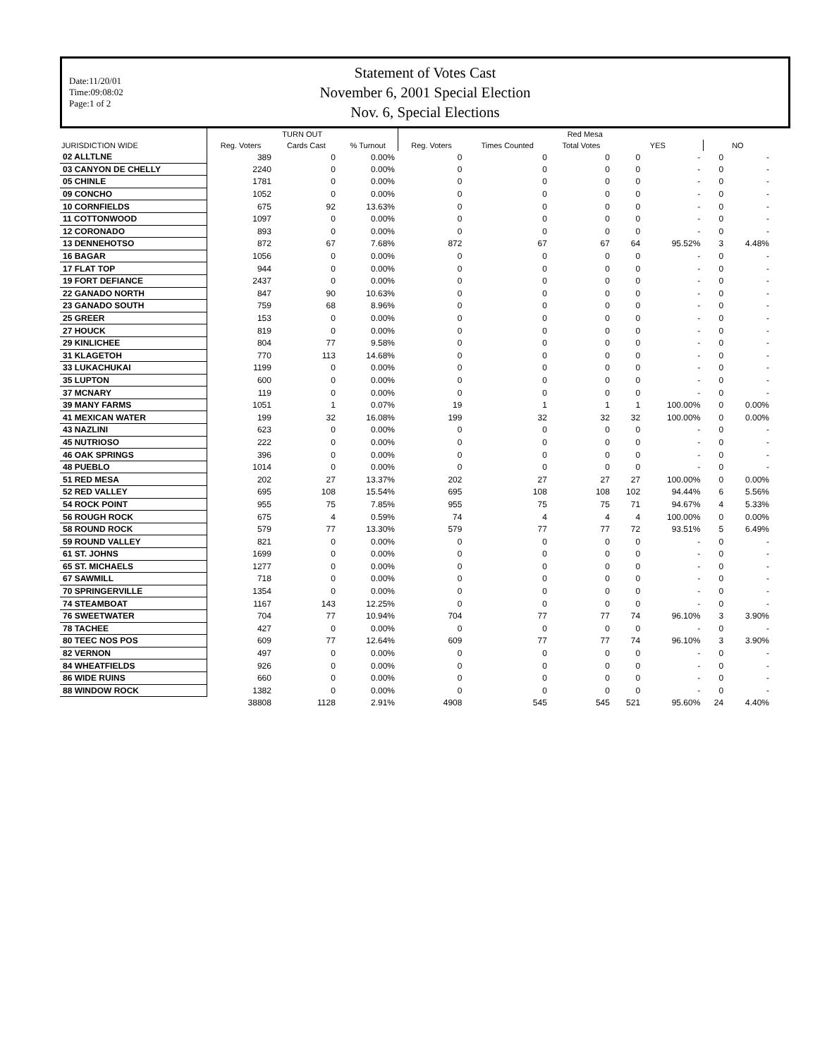Date:11/20/01
Time:09:08:02
Page:1 of 2
Statement of Votes Cast
November 6, 2001 Special Election
Nov. 6, Special Elections
| | TURN OUT | | | Red Mesa | | | | | | |
| --- | --- | --- | --- | --- | --- | --- | --- | --- | --- | --- |
| JURISDICTION WIDE | Reg. Voters | Cards Cast | % Turnout | Reg. Voters | Times Counted | Total Votes | YES | | NO | |
| 02 ALLTLNE | 389 | 0 | 0.00% | 0 | 0 | 0 | 0 | - | 0 | - |
| 03 CANYON DE CHELLY | 2240 | 0 | 0.00% | 0 | 0 | 0 | 0 | - | 0 | - |
| 05 CHINLE | 1781 | 0 | 0.00% | 0 | 0 | 0 | 0 | - | 0 | - |
| 09 CONCHO | 1052 | 0 | 0.00% | 0 | 0 | 0 | 0 | - | 0 | - |
| 10 CORNFIELDS | 675 | 92 | 13.63% | 0 | 0 | 0 | 0 | - | 0 | - |
| 11 COTTONWOOD | 1097 | 0 | 0.00% | 0 | 0 | 0 | 0 | - | 0 | - |
| 12 CORONADO | 893 | 0 | 0.00% | 0 | 0 | 0 | 0 | - | 0 | - |
| 13 DENNEHOTSO | 872 | 67 | 7.68% | 872 | 67 | 67 | 64 | 95.52% | 3 | 4.48% |
| 16 BAGAR | 1056 | 0 | 0.00% | 0 | 0 | 0 | 0 | - | 0 | - |
| 17 FLAT TOP | 944 | 0 | 0.00% | 0 | 0 | 0 | 0 | - | 0 | - |
| 19 FORT DEFIANCE | 2437 | 0 | 0.00% | 0 | 0 | 0 | 0 | - | 0 | - |
| 22 GANADO NORTH | 847 | 90 | 10.63% | 0 | 0 | 0 | 0 | - | 0 | - |
| 23 GANADO SOUTH | 759 | 68 | 8.96% | 0 | 0 | 0 | 0 | - | 0 | - |
| 25 GREER | 153 | 0 | 0.00% | 0 | 0 | 0 | 0 | - | 0 | - |
| 27 HOUCK | 819 | 0 | 0.00% | 0 | 0 | 0 | 0 | - | 0 | - |
| 29 KINLICHEE | 804 | 77 | 9.58% | 0 | 0 | 0 | 0 | - | 0 | - |
| 31 KLAGETOH | 770 | 113 | 14.68% | 0 | 0 | 0 | 0 | - | 0 | - |
| 33 LUKACHUKAI | 1199 | 0 | 0.00% | 0 | 0 | 0 | 0 | - | 0 | - |
| 35 LUPTON | 600 | 0 | 0.00% | 0 | 0 | 0 | 0 | - | 0 | - |
| 37 MCNARY | 119 | 0 | 0.00% | 0 | 0 | 0 | 0 | - | 0 | - |
| 39 MANY FARMS | 1051 | 1 | 0.07% | 19 | 1 | 1 | 1 | 100.00% | 0 | 0.00% |
| 41 MEXICAN WATER | 199 | 32 | 16.08% | 199 | 32 | 32 | 32 | 100.00% | 0 | 0.00% |
| 43 NAZLINI | 623 | 0 | 0.00% | 0 | 0 | 0 | 0 | - | 0 | - |
| 45 NUTRIOSO | 222 | 0 | 0.00% | 0 | 0 | 0 | 0 | - | 0 | - |
| 46 OAK SPRINGS | 396 | 0 | 0.00% | 0 | 0 | 0 | 0 | - | 0 | - |
| 48 PUEBLO | 1014 | 0 | 0.00% | 0 | 0 | 0 | 0 | - | 0 | - |
| 51 RED MESA | 202 | 27 | 13.37% | 202 | 27 | 27 | 27 | 100.00% | 0 | 0.00% |
| 52 RED VALLEY | 695 | 108 | 15.54% | 695 | 108 | 108 | 102 | 94.44% | 6 | 5.56% |
| 54 ROCK POINT | 955 | 75 | 7.85% | 955 | 75 | 75 | 71 | 94.67% | 4 | 5.33% |
| 56 ROUGH ROCK | 675 | 4 | 0.59% | 74 | 4 | 4 | 4 | 100.00% | 0 | 0.00% |
| 58 ROUND ROCK | 579 | 77 | 13.30% | 579 | 77 | 77 | 72 | 93.51% | 5 | 6.49% |
| 59 ROUND VALLEY | 821 | 0 | 0.00% | 0 | 0 | 0 | 0 | - | 0 | - |
| 61 ST. JOHNS | 1699 | 0 | 0.00% | 0 | 0 | 0 | 0 | - | 0 | - |
| 65 ST. MICHAELS | 1277 | 0 | 0.00% | 0 | 0 | 0 | 0 | - | 0 | - |
| 67 SAWMILL | 718 | 0 | 0.00% | 0 | 0 | 0 | 0 | - | 0 | - |
| 70 SPRINGERVILLE | 1354 | 0 | 0.00% | 0 | 0 | 0 | 0 | - | 0 | - |
| 74 STEAMBOAT | 1167 | 143 | 12.25% | 0 | 0 | 0 | 0 | - | 0 | - |
| 76 SWEETWATER | 704 | 77 | 10.94% | 704 | 77 | 77 | 74 | 96.10% | 3 | 3.90% |
| 78 TACHEE | 427 | 0 | 0.00% | 0 | 0 | 0 | 0 | - | 0 | - |
| 80 TEEC NOS POS | 609 | 77 | 12.64% | 609 | 77 | 77 | 74 | 96.10% | 3 | 3.90% |
| 82 VERNON | 497 | 0 | 0.00% | 0 | 0 | 0 | 0 | - | 0 | - |
| 84 WHEATFIELDS | 926 | 0 | 0.00% | 0 | 0 | 0 | 0 | - | 0 | - |
| 86 WIDE RUINS | 660 | 0 | 0.00% | 0 | 0 | 0 | 0 | - | 0 | - |
| 88 WINDOW ROCK | 1382 | 0 | 0.00% | 0 | 0 | 0 | 0 | - | 0 | - |
| | 38808 | 1128 | 2.91% | 4908 | 545 | 545 | 521 | 95.60% | 24 | 4.40% |